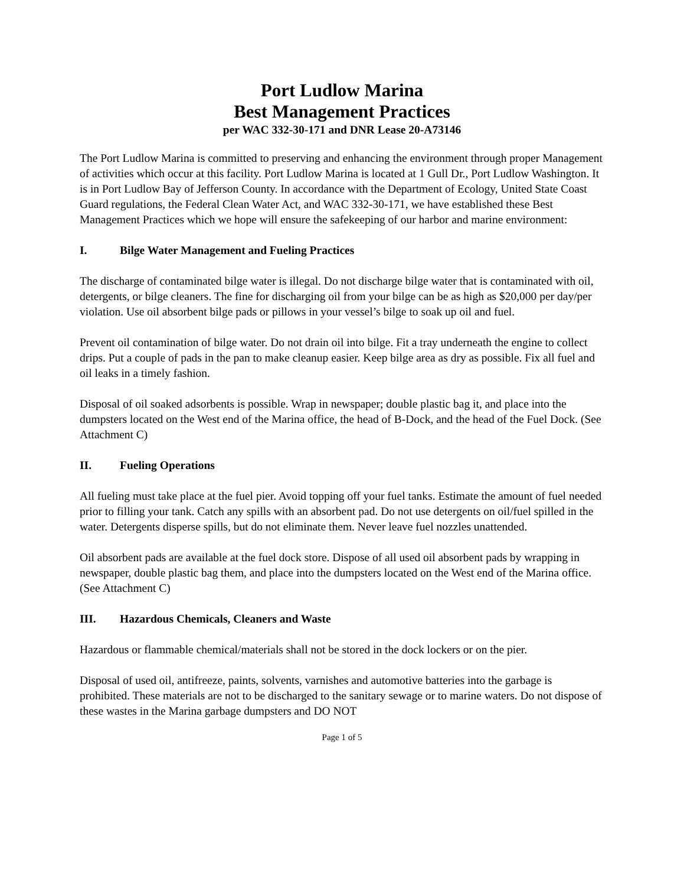Port Ludlow Marina
Best Management Practices
per WAC 332-30-171 and DNR Lease 20-A73146
The Port Ludlow Marina is committed to preserving and enhancing the environment through proper Management of activities which occur at this facility. Port Ludlow Marina is located at 1 Gull Dr., Port Ludlow Washington. It is in Port Ludlow Bay of Jefferson County. In accordance with the Department of Ecology, United State Coast Guard regulations, the Federal Clean Water Act, and WAC 332-30-171, we have established these Best Management Practices which we hope will ensure the safekeeping of our harbor and marine environment:
I. Bilge Water Management and Fueling Practices
The discharge of contaminated bilge water is illegal. Do not discharge bilge water that is contaminated with oil, detergents, or bilge cleaners. The fine for discharging oil from your bilge can be as high as $20,000 per day/per violation. Use oil absorbent bilge pads or pillows in your vessel’s bilge to soak up oil and fuel.
Prevent oil contamination of bilge water. Do not drain oil into bilge. Fit a tray underneath the engine to collect drips. Put a couple of pads in the pan to make cleanup easier. Keep bilge area as dry as possible. Fix all fuel and oil leaks in a timely fashion.
Disposal of oil soaked adsorbents is possible. Wrap in newspaper; double plastic bag it, and place into the dumpsters located on the West end of the Marina office, the head of B-Dock, and the head of the Fuel Dock. (See Attachment C)
II. Fueling Operations
All fueling must take place at the fuel pier. Avoid topping off your fuel tanks. Estimate the amount of fuel needed prior to filling your tank. Catch any spills with an absorbent pad. Do not use detergents on oil/fuel spilled in the water. Detergents disperse spills, but do not eliminate them. Never leave fuel nozzles unattended.
Oil absorbent pads are available at the fuel dock store. Dispose of all used oil absorbent pads by wrapping in newspaper, double plastic bag them, and place into the dumpsters located on the West end of the Marina office. (See Attachment C)
III. Hazardous Chemicals, Cleaners and Waste
Hazardous or flammable chemical/materials shall not be stored in the dock lockers or on the pier.
Disposal of used oil, antifreeze, paints, solvents, varnishes and automotive batteries into the garbage is prohibited. These materials are not to be discharged to the sanitary sewage or to marine waters. Do not dispose of these wastes in the Marina garbage dumpsters and DO NOT
Page 1 of 5